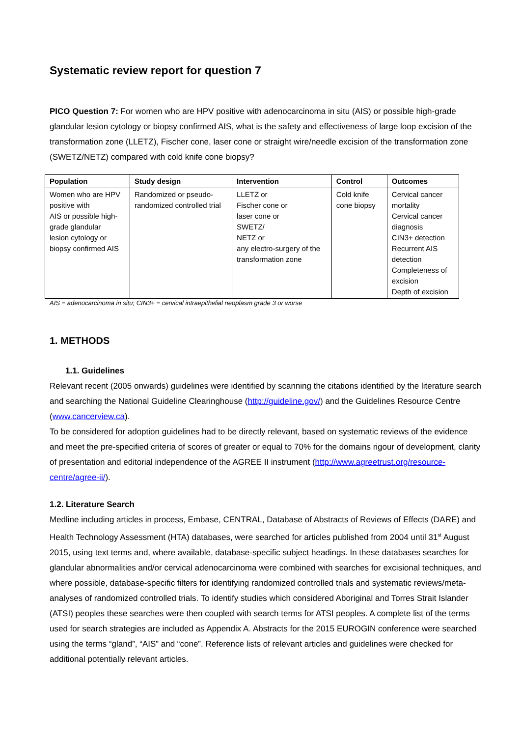Systematic review report for question 7
PICO Question 7: For women who are HPV positive with adenocarcinoma in situ (AIS) or possible high-grade glandular lesion cytology or biopsy confirmed AIS, what is the safety and effectiveness of large loop excision of the transformation zone (LLETZ), Fischer cone, laser cone or straight wire/needle excision of the transformation zone (SWETZ/NETZ) compared with cold knife cone biopsy?
| Population | Study design | Intervention | Control | Outcomes |
| --- | --- | --- | --- | --- |
| Women who are HPV positive with AIS or possible high-grade glandular lesion cytology or biopsy confirmed AIS | Randomized or pseudo-randomized controlled trial | LLETZ or Fischer cone or laser cone or SWETZ/ NETZ or any electro-surgery of the transformation zone | Cold knife cone biopsy | Cervical cancer mortality Cervical cancer diagnosis CIN3+ detection Recurrent AIS detection Completeness of excision Depth of excision |
AIS = adenocarcinoma in situ; CIN3+ = cervical intraepithelial neoplasm grade 3 or worse
1. METHODS
1.1. Guidelines
Relevant recent (2005 onwards) guidelines were identified by scanning the citations identified by the literature search and searching the National Guideline Clearinghouse (http://guideline.gov/) and the Guidelines Resource Centre (www.cancerview.ca).
To be considered for adoption guidelines had to be directly relevant, based on systematic reviews of the evidence and meet the pre-specified criteria of scores of greater or equal to 70% for the domains rigour of development, clarity of presentation and editorial independence of the AGREE II instrument (http://www.agreetrust.org/resource-centre/agree-ii/).
1.2. Literature Search
Medline including articles in process, Embase, CENTRAL, Database of Abstracts of Reviews of Effects (DARE) and Health Technology Assessment (HTA) databases, were searched for articles published from 2004 until 31<sup>st</sup> August 2015, using text terms and, where available, database-specific subject headings. In these databases searches for glandular abnormalities and/or cervical adenocarcinoma were combined with searches for excisional techniques, and where possible, database-specific filters for identifying randomized controlled trials and systematic reviews/meta-analyses of randomized controlled trials. To identify studies which considered Aboriginal and Torres Strait Islander (ATSI) peoples these searches were then coupled with search terms for ATSI peoples. A complete list of the terms used for search strategies are included as Appendix A. Abstracts for the 2015 EUROGIN conference were searched using the terms “gland”, “AIS” and “cone”. Reference lists of relevant articles and guidelines were checked for additional potentially relevant articles.